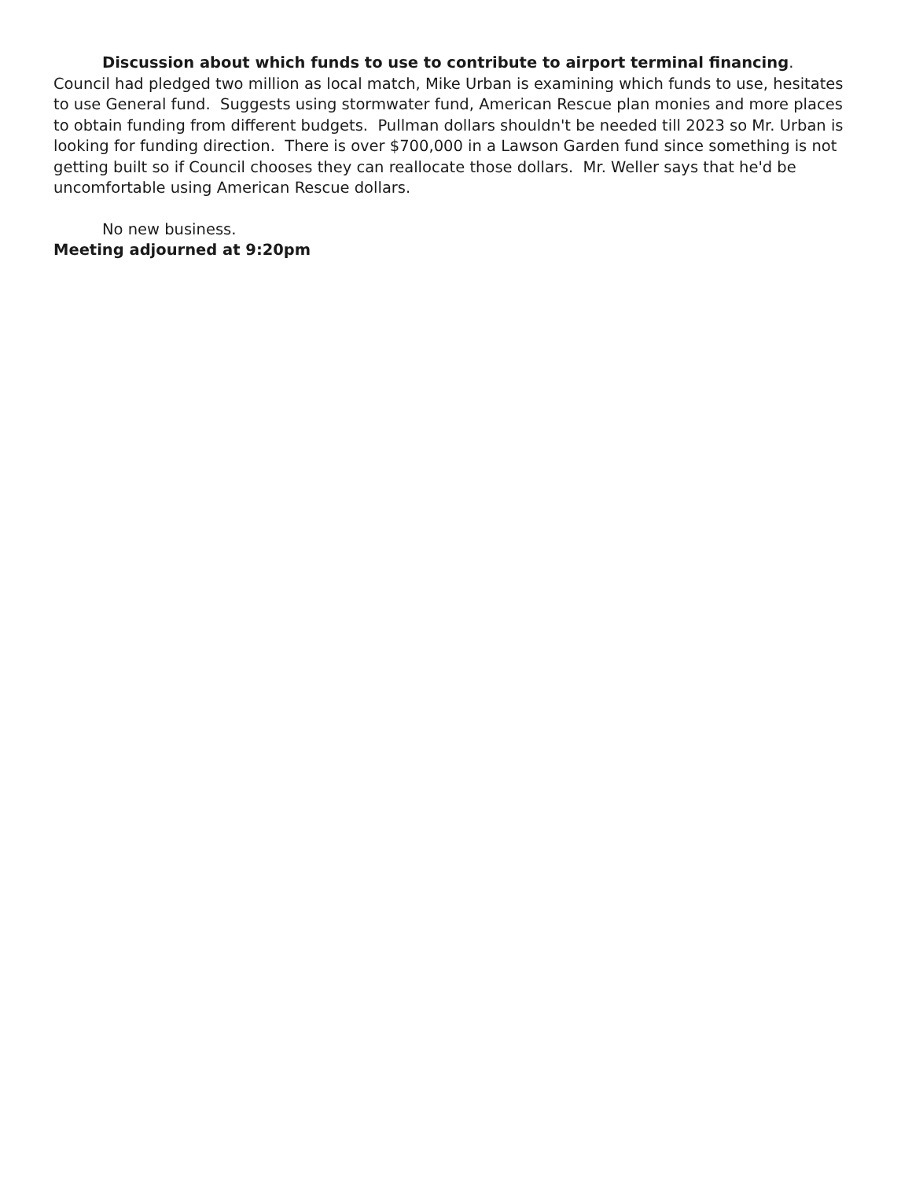Discussion about which funds to use to contribute to airport terminal financing. Council had pledged two million as local match, Mike Urban is examining which funds to use, hesitates to use General fund. Suggests using stormwater fund, American Rescue plan monies and more places to obtain funding from different budgets. Pullman dollars shouldn't be needed till 2023 so Mr. Urban is looking for funding direction. There is over $700,000 in a Lawson Garden fund since something is not getting built so if Council chooses they can reallocate those dollars. Mr. Weller says that he'd be uncomfortable using American Rescue dollars.
No new business.
Meeting adjourned at 9:20pm